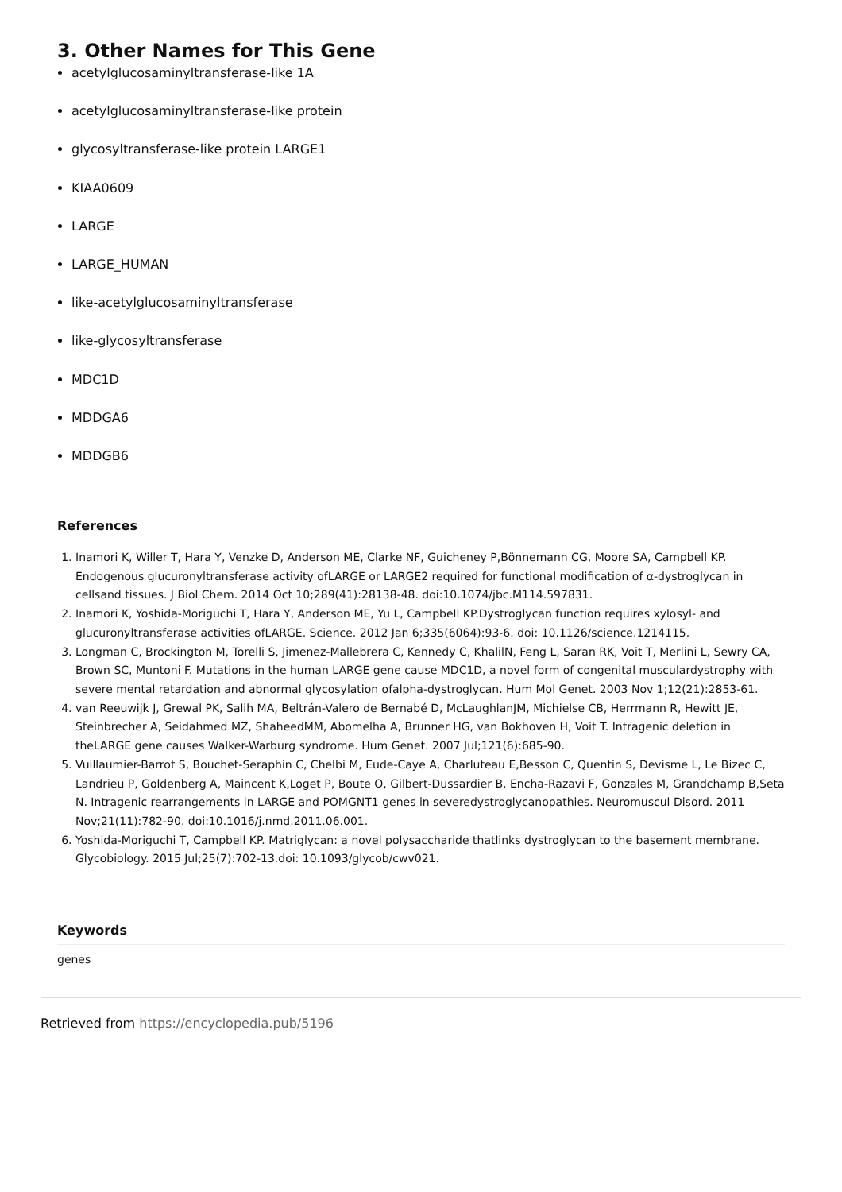3. Other Names for This Gene
acetylglucosaminyltransferase-like 1A
acetylglucosaminyltransferase-like protein
glycosyltransferase-like protein LARGE1
KIAA0609
LARGE
LARGE_HUMAN
like-acetylglucosaminyltransferase
like-glycosyltransferase
MDC1D
MDDGA6
MDDGB6
References
1. Inamori K, Willer T, Hara Y, Venzke D, Anderson ME, Clarke NF, Guicheney P,Bönnemann CG, Moore SA, Campbell KP. Endogenous glucuronyltransferase activity ofLARGE or LARGE2 required for functional modification of α-dystroglycan in cellsand tissues. J Biol Chem. 2014 Oct 10;289(41):28138-48. doi:10.1074/jbc.M114.597831.
2. Inamori K, Yoshida-Moriguchi T, Hara Y, Anderson ME, Yu L, Campbell KP.Dystroglycan function requires xylosyl- and glucuronyltransferase activities ofLARGE. Science. 2012 Jan 6;335(6064):93-6. doi: 10.1126/science.1214115.
3. Longman C, Brockington M, Torelli S, Jimenez-Mallebrera C, Kennedy C, KhalilN, Feng L, Saran RK, Voit T, Merlini L, Sewry CA, Brown SC, Muntoni F. Mutations in the human LARGE gene cause MDC1D, a novel form of congenital musculardystrophy with severe mental retardation and abnormal glycosylation ofalpha-dystroglycan. Hum Mol Genet. 2003 Nov 1;12(21):2853-61.
4. van Reeuwijk J, Grewal PK, Salih MA, Beltrán-Valero de Bernabé D, McLaughlanJM, Michielse CB, Herrmann R, Hewitt JE, Steinbrecher A, Seidahmed MZ, ShaheedMM, Abomelha A, Brunner HG, van Bokhoven H, Voit T. Intragenic deletion in theLARGE gene causes Walker-Warburg syndrome. Hum Genet. 2007 Jul;121(6):685-90.
5. Vuillaumier-Barrot S, Bouchet-Seraphin C, Chelbi M, Eude-Caye A, Charluteau E,Besson C, Quentin S, Devisme L, Le Bizec C, Landrieu P, Goldenberg A, Maincent K,Loget P, Boute O, Gilbert-Dussardier B, Encha-Razavi F, Gonzales M, Grandchamp B,Seta N. Intragenic rearrangements in LARGE and POMGNT1 genes in severedystroglycanopathies. Neuromuscul Disord. 2011 Nov;21(11):782-90. doi:10.1016/j.nmd.2011.06.001.
6. Yoshida-Moriguchi T, Campbell KP. Matriglycan: a novel polysaccharide thatlinks dystroglycan to the basement membrane. Glycobiology. 2015 Jul;25(7):702-13.doi: 10.1093/glycob/cwv021.
Keywords
genes
Retrieved from https://encyclopedia.pub/5196